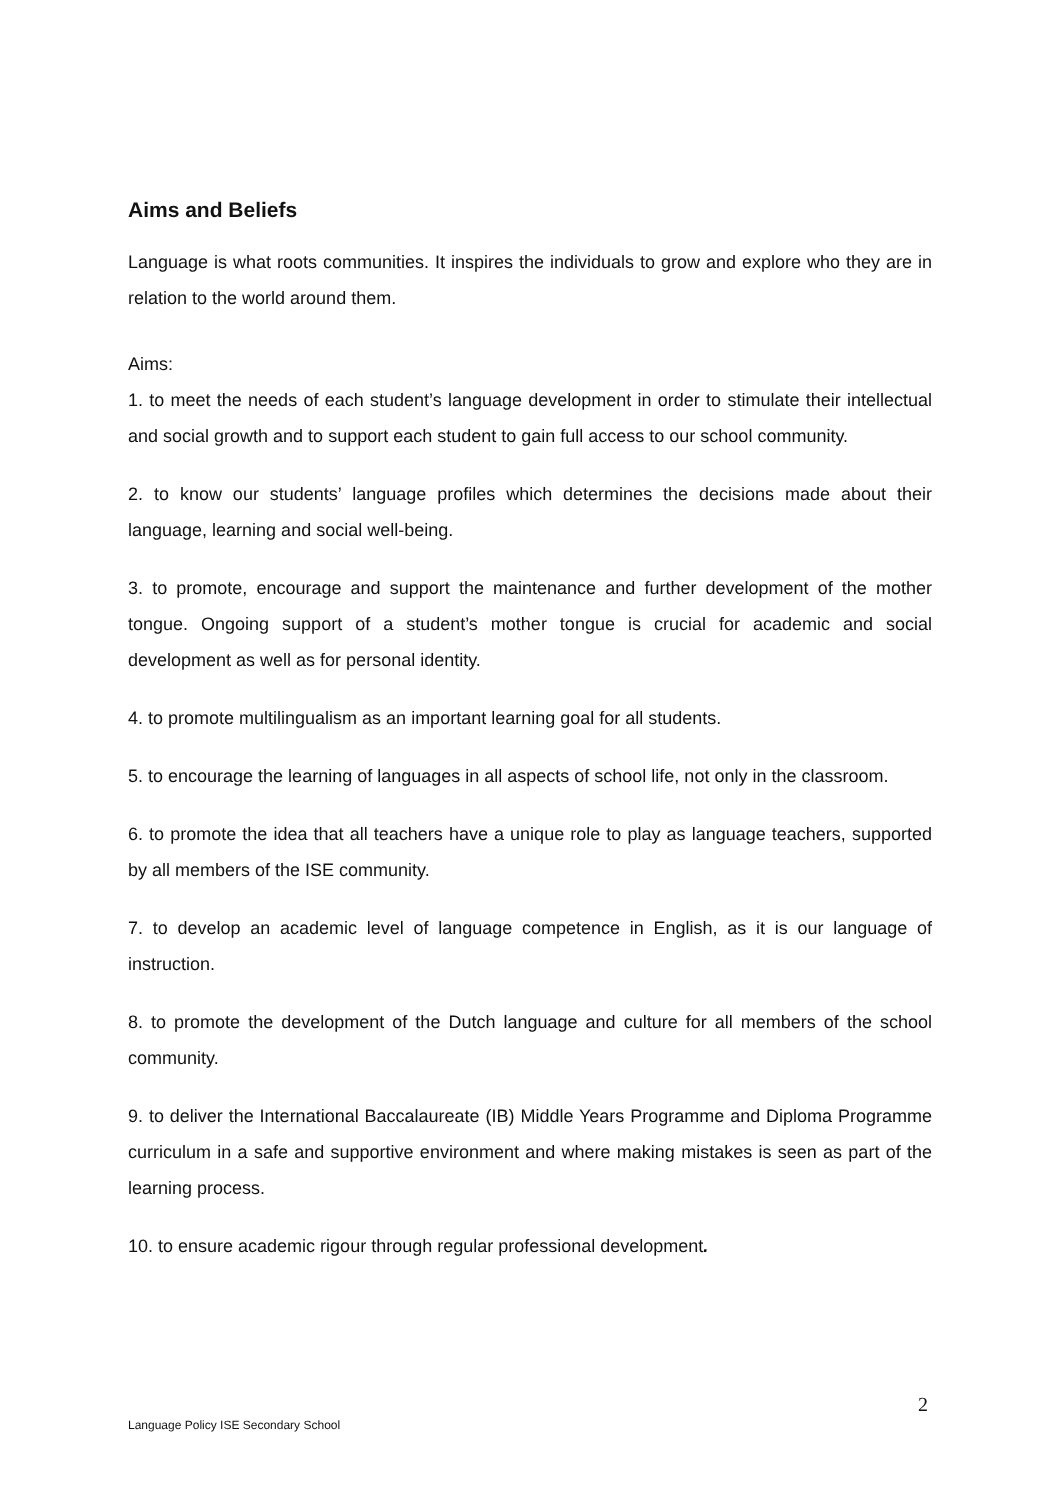Aims and Beliefs
Language is what roots communities. It inspires the individuals to grow and explore who they are in relation to the world around them.
Aims:
1. to meet the needs of each student’s language development in order to stimulate their intellectual and social growth and to support each student to gain full access to our school community.
2. to know our students’ language profiles which determines the decisions made about their language, learning and social well-being.
3. to promote, encourage and support the maintenance and further development of the mother tongue. Ongoing support of a student’s mother tongue is crucial for academic and social development as well as for personal identity.
4. to promote multilingualism as an important learning goal for all students.
5. to encourage the learning of languages in all aspects of school life, not only in the classroom.
6. to promote the idea that all teachers have a unique role to play as language teachers, supported by all members of the ISE community.
7. to develop an academic level of language competence in English, as it is our language of instruction.
8. to promote the development of the Dutch language and culture for all members of the school community.
9. to deliver the International Baccalaureate (IB) Middle Years Programme and Diploma Programme curriculum in a safe and supportive environment and where making mistakes is seen as part of the learning process.
10. to ensure academic rigour through regular professional development.
2
Language Policy ISE Secondary School